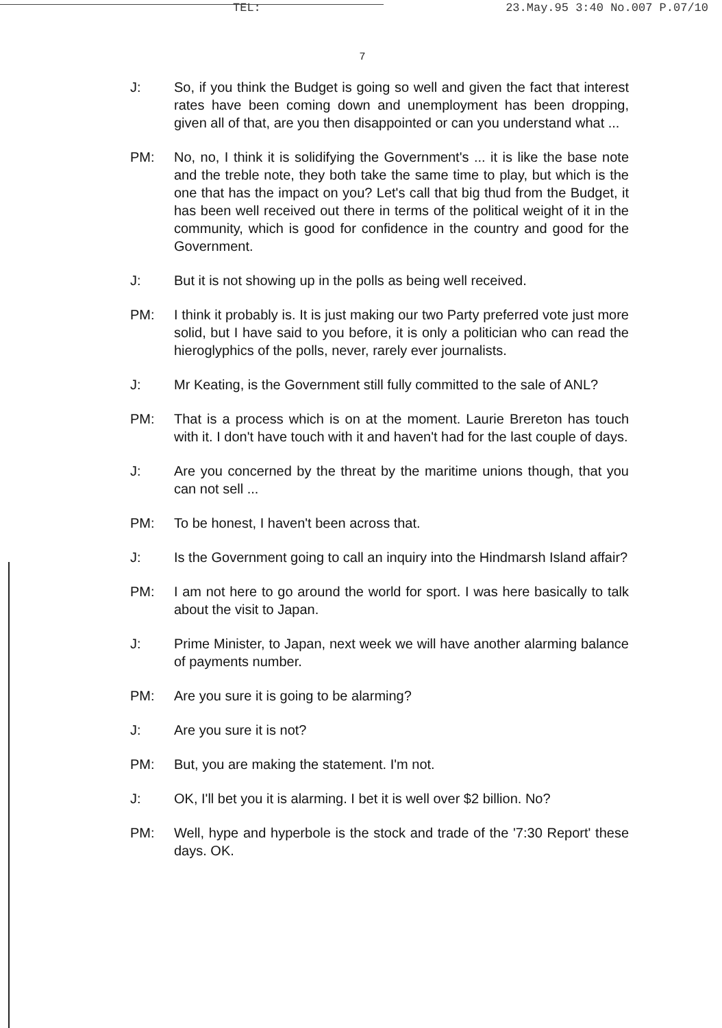TEL: 23.May.95 3:40 No.007 P.07/10
7
J: So, if you think the Budget is going so well and given the fact that interest rates have been coming down and unemployment has been dropping, given all of that, are you then disappointed or can you understand what ...
PM: No, no, I think it is solidifying the Government's ... it is like the base note and the treble note, they both take the same time to play, but which is the one that has the impact on you? Let's call that big thud from the Budget, it has been well received out there in terms of the political weight of it in the community, which is good for confidence in the country and good for the Government.
J: But it is not showing up in the polls as being well received.
PM: I think it probably is. It is just making our two Party preferred vote just more solid, but I have said to you before, it is only a politician who can read the hieroglyphics of the polls, never, rarely ever journalists.
J: Mr Keating, is the Government still fully committed to the sale of ANL?
PM: That is a process which is on at the moment. Laurie Brereton has touch with it. I don't have touch with it and haven't had for the last couple of days.
J: Are you concerned by the threat by the maritime unions though, that you can not sell ...
PM: To be honest, I haven't been across that.
J: Is the Government going to call an inquiry into the Hindmarsh Island affair?
PM: I am not here to go around the world for sport. I was here basically to talk about the visit to Japan.
J: Prime Minister, to Japan, next week we will have another alarming balance of payments number.
PM: Are you sure it is going to be alarming?
J: Are you sure it is not?
PM: But, you are making the statement. I'm not.
J: OK, I'll bet you it is alarming. I bet it is well over $2 billion. No?
PM: Well, hype and hyperbole is the stock and trade of the '7:30 Report' these days. OK.